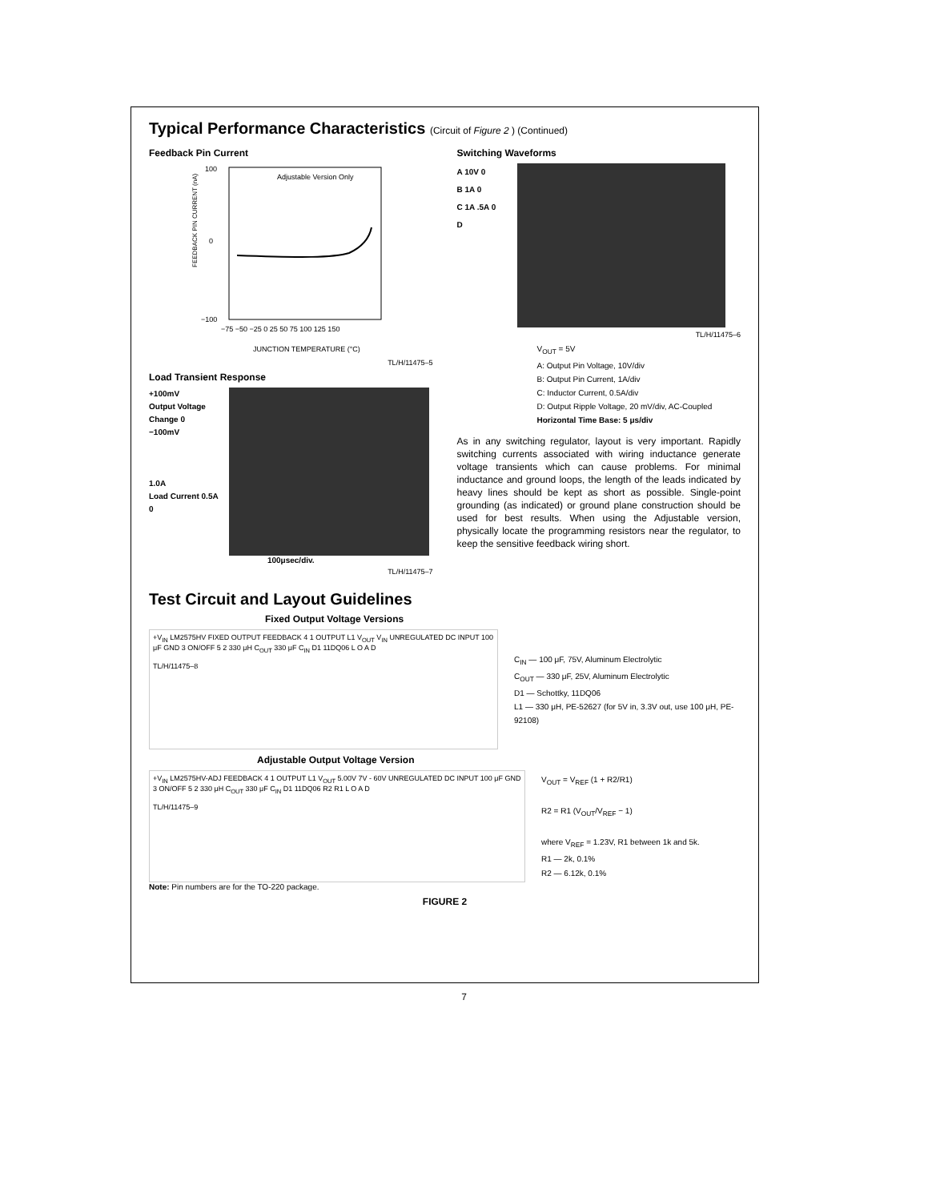Typical Performance Characteristics (Circuit of Figure 2 ) (Continued)
Feedback Pin Current
FEEDBACK PIN CURRENT (nA)
100
0
−100
Adjustable Version Only
−75 −50 −25 0 25 50 75 100 125 150
JUNCTION TEMPERATURE (°C)
TL/H/11475–5
Load Transient Response
+100mV
Output Voltage Change 0
−100mV
1.0A
Load Current 0.5A
0
100μsec/div.
TL/H/11475–7
Switching Waveforms
A 10V 0
B 1A 0
C 1A .5A 0
D
TL/H/11475–6
V<sub>OUT</sub> = 5V
A: Output Pin Voltage, 10V/div
B: Output Pin Current, 1A/div
C: Inductor Current, 0.5A/div
D: Output Ripple Voltage, 20 mV/div, AC-Coupled
Horizontal Time Base: 5 μs/div
As in any switching regulator, layout is very important. Rapidly switching currents associated with wiring inductance generate voltage transients which can cause problems. For minimal inductance and ground loops, the length of the leads indicated by heavy lines should be kept as short as possible. Single-point grounding (as indicated) or ground plane construction should be used for best results. When using the Adjustable version, physically locate the programming resistors near the regulator, to keep the sensitive feedback wiring short.
Test Circuit and Layout Guidelines
Fixed Output Voltage Versions
+V<sub>IN</sub> LM2575HV FIXED OUTPUT FEEDBACK 4 1 OUTPUT L1 V<sub>OUT</sub> V<sub>IN</sub> UNREGULATED DC INPUT 100 μF GND 3 ON/OFF 5 2 330 μH C<sub>OUT</sub> 330 μF C<sub>IN</sub> D1 11DQ06 L O A D
TL/H/11475–8
C<sub>IN</sub> — 100 μF, 75V, Aluminum Electrolytic
C<sub>OUT</sub> — 330 μF, 25V, Aluminum Electrolytic
D1 — Schottky, 11DQ06
L1 — 330 μH, PE-52627 (for 5V in, 3.3V out, use 100 μH, PE-92108)
Adjustable Output Voltage Version
+V<sub>IN</sub> LM2575HV-ADJ FEEDBACK 4 1 OUTPUT L1 V<sub>OUT</sub> 5.00V 7V - 60V UNREGULATED DC INPUT 100 μF GND 3 ON/OFF 5 2 330 μH C<sub>OUT</sub> 330 μF C<sub>IN</sub> D1 11DQ06 R2 R1 L O A D
TL/H/11475–9
V<sub>OUT</sub> = V<sub>REF</sub> (1 + R2/R1)
R2 = R1 (V<sub>OUT</sub>/V<sub>REF</sub> − 1)
where V<sub>REF</sub> = 1.23V, R1 between 1k and 5k.
R1 — 2k, 0.1%
R2 — 6.12k, 0.1%
Note: Pin numbers are for the TO-220 package.
FIGURE 2
7